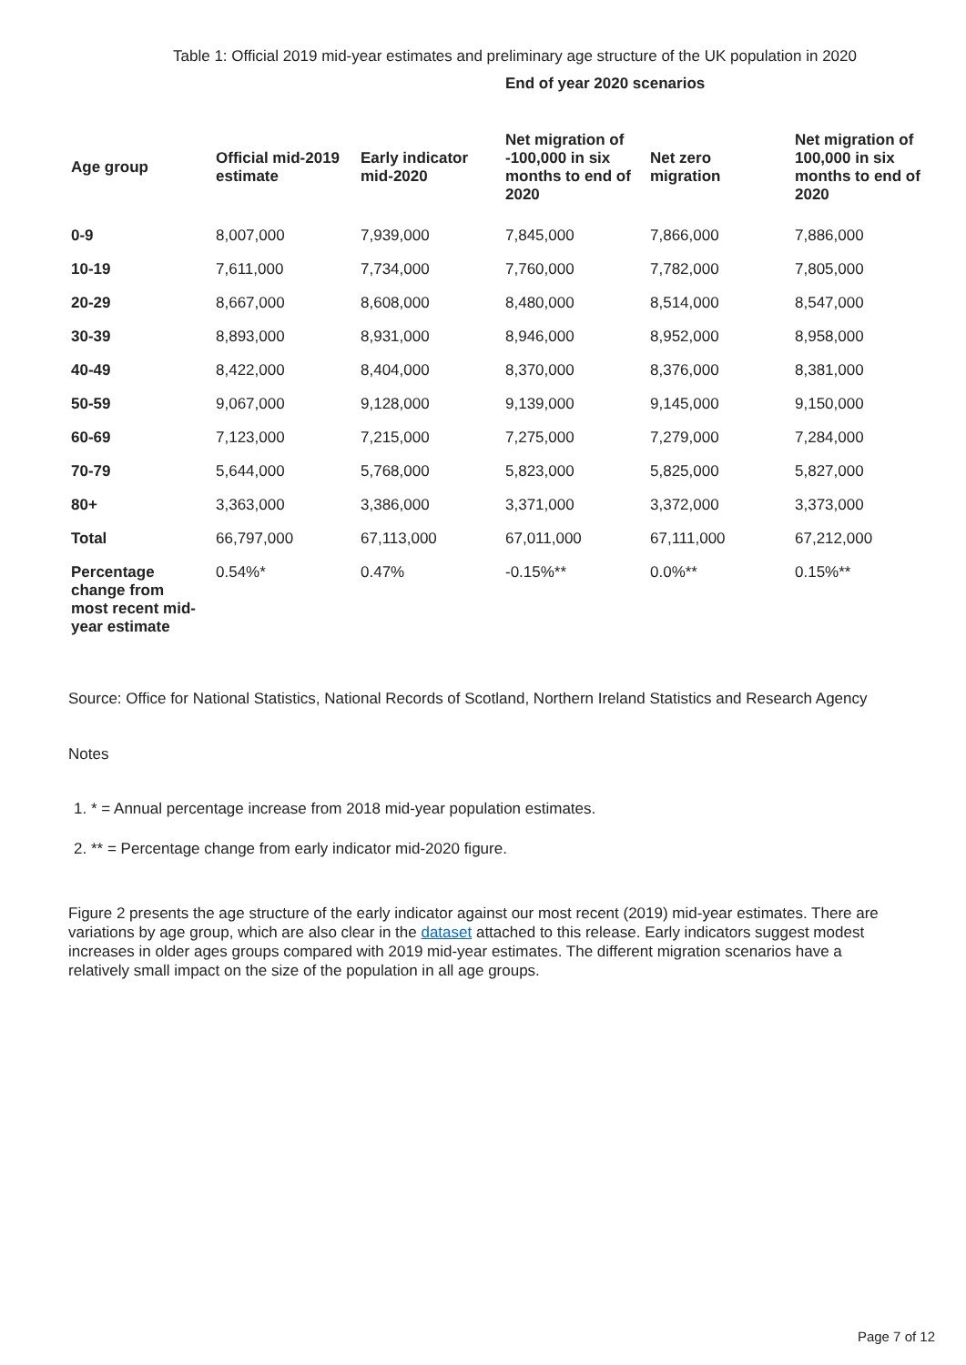Table 1: Official 2019 mid-year estimates and preliminary age structure of the UK population in 2020
| | | | End of year 2020 scenarios | | |
| --- | --- | --- | --- | --- | --- |
| Age group | Official mid-2019 estimate | Early indicator mid-2020 | Net migration of -100,000 in six months to end of 2020 | Net zero migration | Net migration of 100,000 in six months to end of 2020 |
| 0-9 | 8,007,000 | 7,939,000 | 7,845,000 | 7,866,000 | 7,886,000 |
| 10-19 | 7,611,000 | 7,734,000 | 7,760,000 | 7,782,000 | 7,805,000 |
| 20-29 | 8,667,000 | 8,608,000 | 8,480,000 | 8,514,000 | 8,547,000 |
| 30-39 | 8,893,000 | 8,931,000 | 8,946,000 | 8,952,000 | 8,958,000 |
| 40-49 | 8,422,000 | 8,404,000 | 8,370,000 | 8,376,000 | 8,381,000 |
| 50-59 | 9,067,000 | 9,128,000 | 9,139,000 | 9,145,000 | 9,150,000 |
| 60-69 | 7,123,000 | 7,215,000 | 7,275,000 | 7,279,000 | 7,284,000 |
| 70-79 | 5,644,000 | 5,768,000 | 5,823,000 | 5,825,000 | 5,827,000 |
| 80+ | 3,363,000 | 3,386,000 | 3,371,000 | 3,372,000 | 3,373,000 |
| Total | 66,797,000 | 67,113,000 | 67,011,000 | 67,111,000 | 67,212,000 |
| Percentage change from most recent mid-year estimate | 0.54%* | 0.47% | -0.15%** | 0.0%** | 0.15%** |
Source: Office for National Statistics, National Records of Scotland, Northern Ireland Statistics and Research Agency
Notes
1. * = Annual percentage increase from 2018 mid-year population estimates.
2. ** = Percentage change from early indicator mid-2020 figure.
Figure 2 presents the age structure of the early indicator against our most recent (2019) mid-year estimates. There are variations by age group, which are also clear in the dataset attached to this release. Early indicators suggest modest increases in older ages groups compared with 2019 mid-year estimates. The different migration scenarios have a relatively small impact on the size of the population in all age groups.
Page 7 of 12